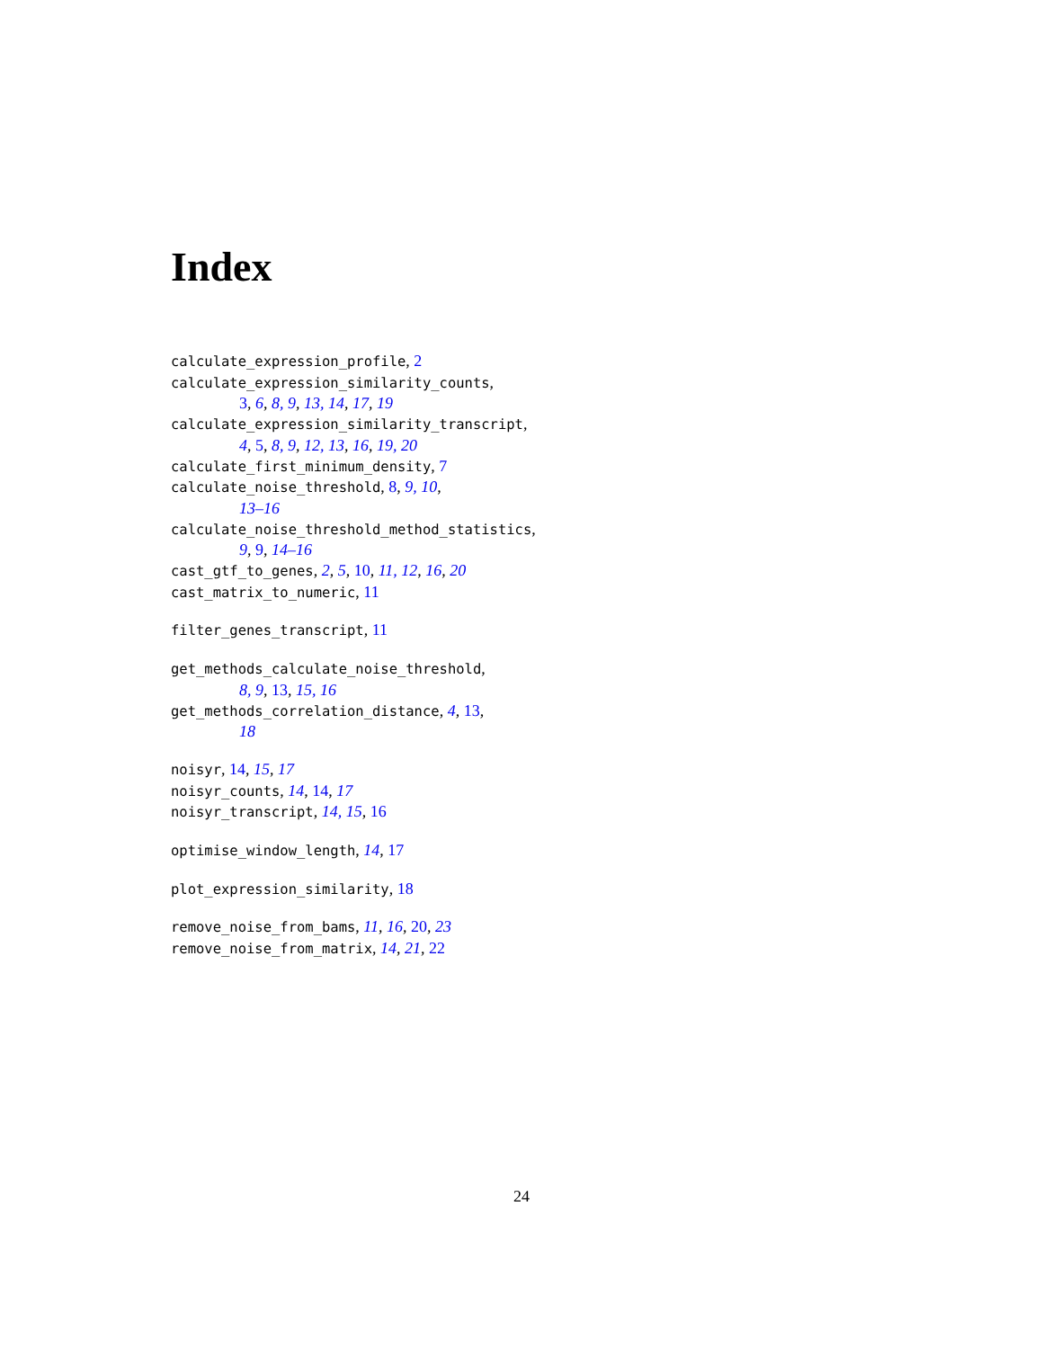Index
calculate_expression_profile, 2
calculate_expression_similarity_counts,
3, 6, 8, 9, 13, 14, 17, 19
calculate_expression_similarity_transcript,
4, 5, 8, 9, 12, 13, 16, 19, 20
calculate_first_minimum_density, 7
calculate_noise_threshold, 8, 9, 10,
13–16
calculate_noise_threshold_method_statistics,
9, 9, 14–16
cast_gtf_to_genes, 2, 5, 10, 11, 12, 16, 20
cast_matrix_to_numeric, 11
filter_genes_transcript, 11
get_methods_calculate_noise_threshold,
8, 9, 13, 15, 16
get_methods_correlation_distance, 4, 13,
18
noisyr, 14, 15, 17
noisyr_counts, 14, 14, 17
noisyr_transcript, 14, 15, 16
optimise_window_length, 14, 17
plot_expression_similarity, 18
remove_noise_from_bams, 11, 16, 20, 23
remove_noise_from_matrix, 14, 21, 22
24